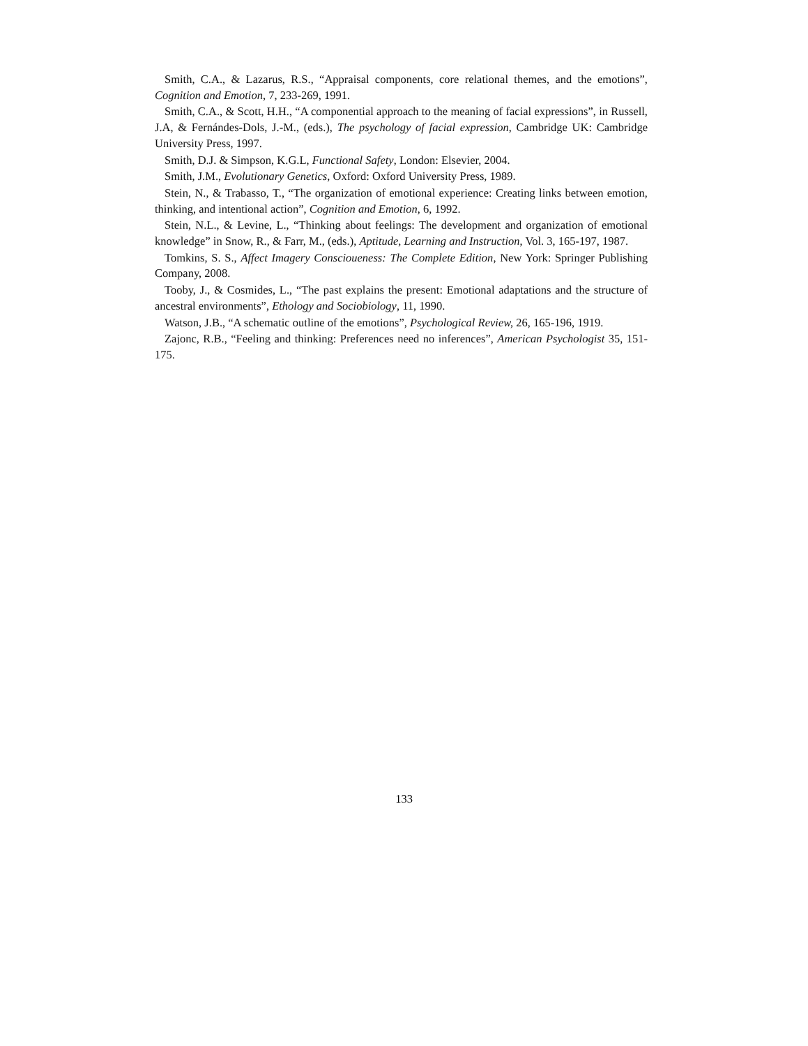Smith, C.A., & Lazarus, R.S., “Appraisal components, core relational themes, and the emotions”, Cognition and Emotion, 7, 233-269, 1991.
Smith, C.A., & Scott, H.H., “A componential approach to the meaning of facial expressions”, in Russell, J.A, & Fernándes-Dols, J.-M., (eds.), The psychology of facial expression, Cambridge UK: Cambridge University Press, 1997.
Smith, D.J. & Simpson, K.G.L, Functional Safety, London: Elsevier, 2004.
Smith, J.M., Evolutionary Genetics, Oxford: Oxford University Press, 1989.
Stein, N., & Trabasso, T., “The organization of emotional experience: Creating links between emotion, thinking, and intentional action”, Cognition and Emotion, 6, 1992.
Stein, N.L., & Levine, L., “Thinking about feelings: The development and organization of emotional knowledge” in Snow, R., & Farr, M., (eds.), Aptitude, Learning and Instruction, Vol. 3, 165-197, 1987.
Tomkins, S. S., Affect Imagery Conscioueness: The Complete Edition, New York: Springer Publishing Company, 2008.
Tooby, J., & Cosmides, L., “The past explains the present: Emotional adaptations and the structure of ancestral environments”, Ethology and Sociobiology, 11, 1990.
Watson, J.B., “A schematic outline of the emotions”, Psychological Review, 26, 165-196, 1919.
Zajonc, R.B., “Feeling and thinking: Preferences need no inferences”, American Psychologist 35, 151-175.
133